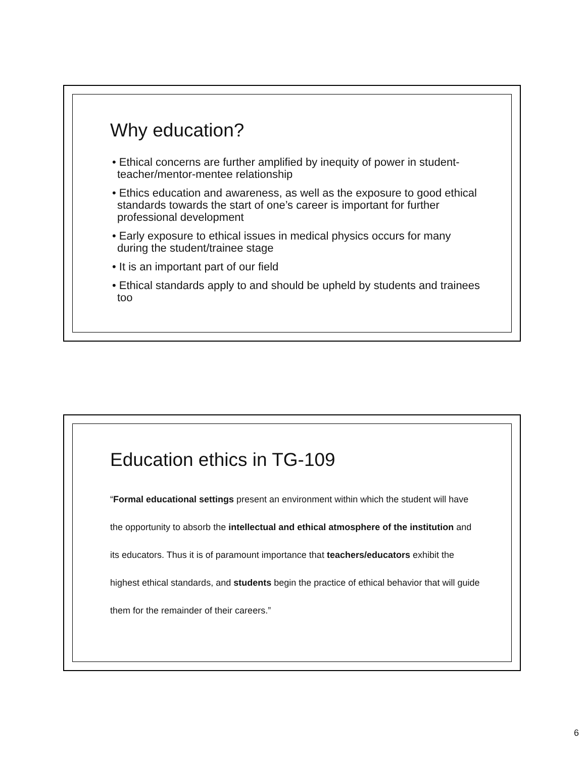Why education?
• Ethical concerns are further amplified by inequity of power in student-teacher/mentor-mentee relationship
• Ethics education and awareness, as well as the exposure to good ethical standards towards the start of one’s career is important for further professional development
• Early exposure to ethical issues in medical physics occurs for many during the student/trainee stage
• It is an important part of our field
• Ethical standards apply to and should be upheld by students and trainees too
Education ethics in TG-109
“Formal educational settings present an environment within which the student will have the opportunity to absorb the intellectual and ethical atmosphere of the institution and its educators. Thus it is of paramount importance that teachers/educators exhibit the highest ethical standards, and students begin the practice of ethical behavior that will guide them for the remainder of their careers.”
6